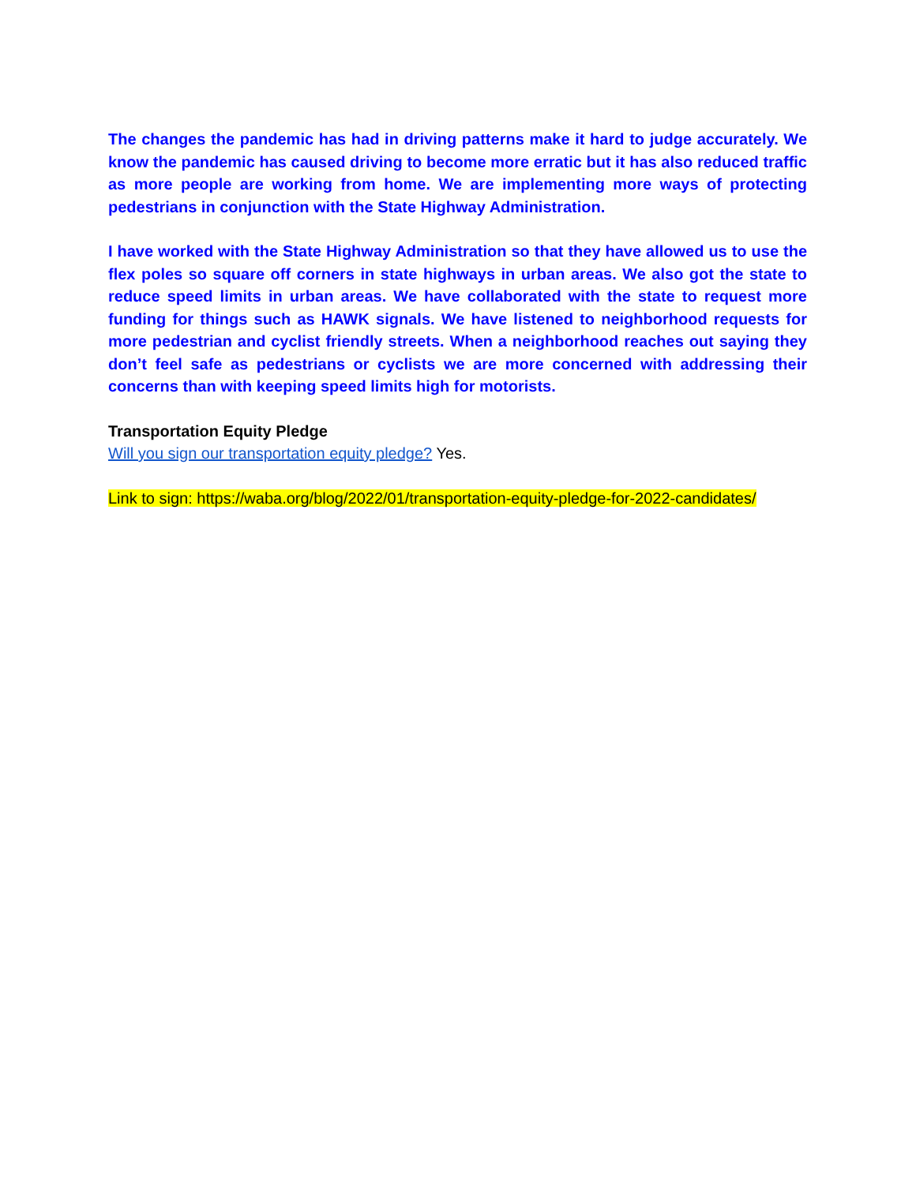The changes the pandemic has had in driving patterns make it hard to judge accurately. We know the pandemic has caused driving to become more erratic but it has also reduced traffic as more people are working from home. We are implementing more ways of protecting pedestrians in conjunction with the State Highway Administration.
I have worked with the State Highway Administration so that they have allowed us to use the flex poles so square off corners in state highways in urban areas. We also got the state to reduce speed limits in urban areas. We have collaborated with the state to request more funding for things such as HAWK signals. We have listened to neighborhood requests for more pedestrian and cyclist friendly streets. When a neighborhood reaches out saying they don’t feel safe as pedestrians or cyclists we are more concerned with addressing their concerns than with keeping speed limits high for motorists.
Transportation Equity Pledge
Will you sign our transportation equity pledge? Yes.
Link to sign: https://waba.org/blog/2022/01/transportation-equity-pledge-for-2022-candidates/